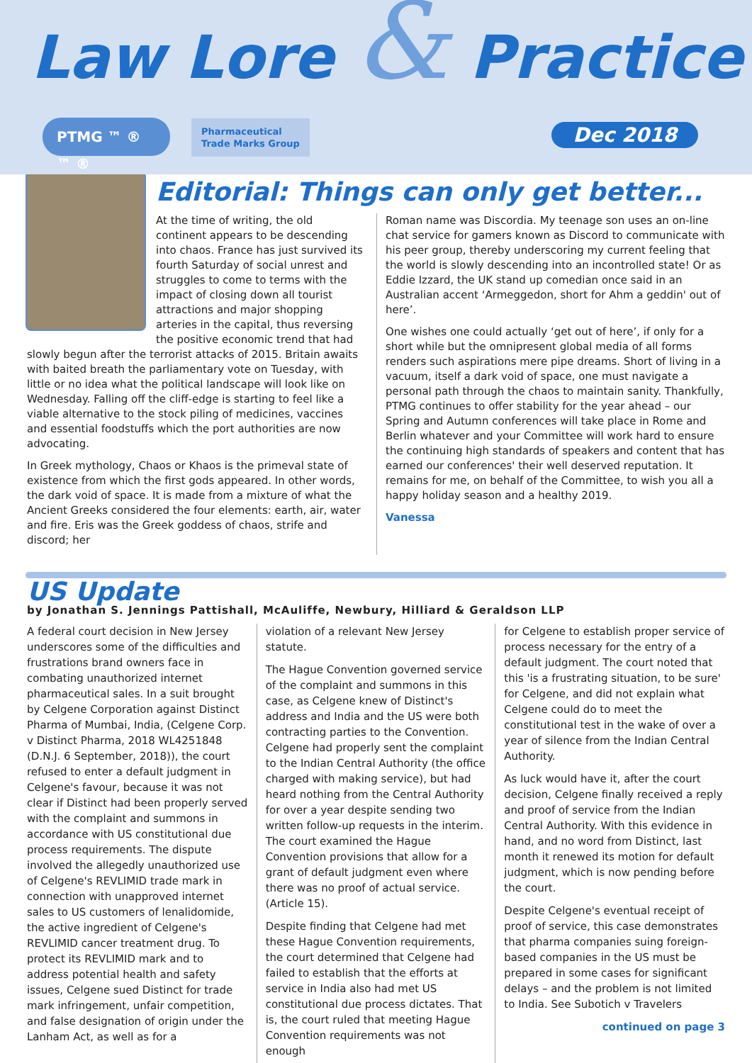Law Lore & Practice
PTMG ™ ® ™ ®
Pharmaceutical
Trade Marks Group
Dec 2018
Editorial: Things can only get better...
At the time of writing, the old continent appears to be descending into chaos. France has just survived its fourth Saturday of social unrest and struggles to come to terms with the impact of closing down all tourist attractions and major shopping arteries in the capital, thus reversing the positive economic trend that had slowly begun after the terrorist attacks of 2015. Britain awaits with baited breath the parliamentary vote on Tuesday, with little or no idea what the political landscape will look like on Wednesday. Falling off the cliff-edge is starting to feel like a viable alternative to the stock piling of medicines, vaccines and essential foodstuffs which the port authorities are now advocating.
In Greek mythology, Chaos or Khaos is the primeval state of existence from which the first gods appeared. In other words, the dark void of space. It is made from a mixture of what the Ancient Greeks considered the four elements: earth, air, water and fire. Eris was the Greek goddess of chaos, strife and discord; her
Roman name was Discordia. My teenage son uses an on-line chat service for gamers known as Discord to communicate with his peer group, thereby underscoring my current feeling that the world is slowly descending into an incontrolled state! Or as Eddie Izzard, the UK stand up comedian once said in an Australian accent ‘Armeggedon, short for Ahm a geddin' out of here’.
One wishes one could actually ‘get out of here’, if only for a short while but the omnipresent global media of all forms renders such aspirations mere pipe dreams. Short of living in a vacuum, itself a dark void of space, one must navigate a personal path through the chaos to maintain sanity. Thankfully, PTMG continues to offer stability for the year ahead – our Spring and Autumn conferences will take place in Rome and Berlin whatever and your Committee will work hard to ensure the continuing high standards of speakers and content that has earned our conferences' their well deserved reputation. It remains for me, on behalf of the Committee, to wish you all a happy holiday season and a healthy 2019.
Vanessa
US Update
by Jonathan S. Jennings Pattishall, McAuliffe, Newbury, Hilliard & Geraldson LLP
A federal court decision in New Jersey underscores some of the difficulties and frustrations brand owners face in combating unauthorized internet pharmaceutical sales. In a suit brought by Celgene Corporation against Distinct Pharma of Mumbai, India, (Celgene Corp. v Distinct Pharma, 2018 WL4251848 (D.N.J. 6 September, 2018)), the court refused to enter a default judgment in Celgene's favour, because it was not clear if Distinct had been properly served with the complaint and summons in accordance with US constitutional due process requirements. The dispute involved the allegedly unauthorized use of Celgene's REVLIMID trade mark in connection with unapproved internet sales to US customers of lenalidomide, the active ingredient of Celgene's REVLIMID cancer treatment drug. To protect its REVLIMID mark and to address potential health and safety issues, Celgene sued Distinct for trade mark infringement, unfair competition, and false designation of origin under the Lanham Act, as well as for a
violation of a relevant New Jersey statute.
The Hague Convention governed service of the complaint and summons in this case, as Celgene knew of Distinct's address and India and the US were both contracting parties to the Convention. Celgene had properly sent the complaint to the Indian Central Authority (the office charged with making service), but had heard nothing from the Central Authority for over a year despite sending two written follow-up requests in the interim. The court examined the Hague Convention provisions that allow for a grant of default judgment even where there was no proof of actual service. (Article 15).
Despite finding that Celgene had met these Hague Convention requirements, the court determined that Celgene had failed to establish that the efforts at service in India also had met US constitutional due process dictates. That is, the court ruled that meeting Hague Convention requirements was not enough
for Celgene to establish proper service of process necessary for the entry of a default judgment. The court noted that this 'is a frustrating situation, to be sure' for Celgene, and did not explain what Celgene could do to meet the constitutional test in the wake of over a year of silence from the Indian Central Authority.
As luck would have it, after the court decision, Celgene finally received a reply and proof of service from the Indian Central Authority. With this evidence in hand, and no word from Distinct, last month it renewed its motion for default judgment, which is now pending before the court.
Despite Celgene's eventual receipt of proof of service, this case demonstrates that pharma companies suing foreign-based companies in the US must be prepared in some cases for significant delays – and the problem is not limited to India. See Subotich v Travelers
continued on page 3